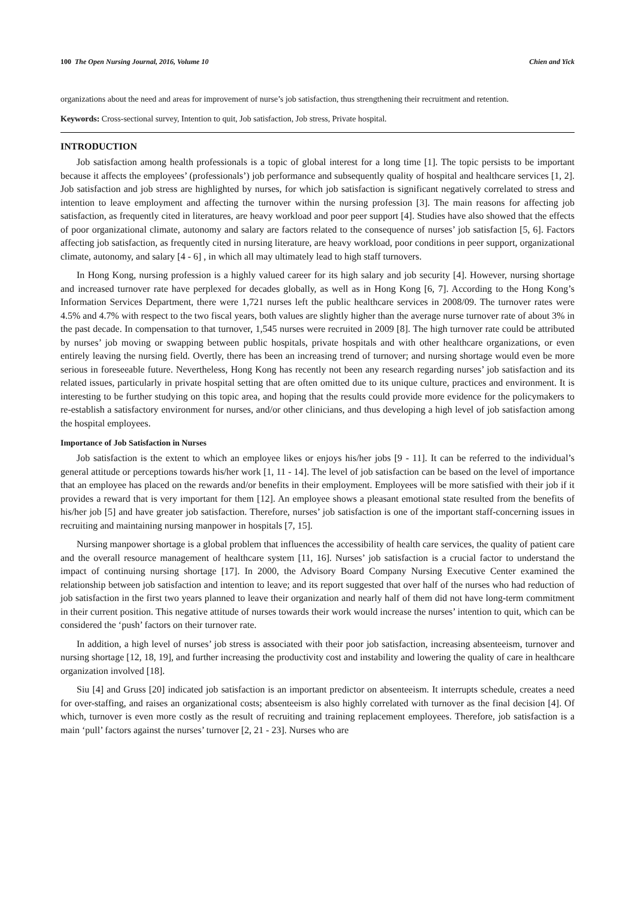100 The Open Nursing Journal, 2016, Volume 10 Chien and Yick
organizations about the need and areas for improvement of nurse’s job satisfaction, thus strengthening their recruitment and retention.
Keywords: Cross-sectional survey, Intention to quit, Job satisfaction, Job stress, Private hospital.
INTRODUCTION
Job satisfaction among health professionals is a topic of global interest for a long time [1]. The topic persists to be important because it affects the employees’ (professionals’) job performance and subsequently quality of hospital and healthcare services [1, 2]. Job satisfaction and job stress are highlighted by nurses, for which job satisfaction is significant negatively correlated to stress and intention to leave employment and affecting the turnover within the nursing profession [3]. The main reasons for affecting job satisfaction, as frequently cited in literatures, are heavy workload and poor peer support [4]. Studies have also showed that the effects of poor organizational climate, autonomy and salary are factors related to the consequence of nurses’ job satisfaction [5, 6]. Factors affecting job satisfaction, as frequently cited in nursing literature, are heavy workload, poor conditions in peer support, organizational climate, autonomy, and salary [4 - 6] , in which all may ultimately lead to high staff turnovers.
In Hong Kong, nursing profession is a highly valued career for its high salary and job security [4]. However, nursing shortage and increased turnover rate have perplexed for decades globally, as well as in Hong Kong [6, 7]. According to the Hong Kong’s Information Services Department, there were 1,721 nurses left the public healthcare services in 2008/09. The turnover rates were 4.5% and 4.7% with respect to the two fiscal years, both values are slightly higher than the average nurse turnover rate of about 3% in the past decade. In compensation to that turnover, 1,545 nurses were recruited in 2009 [8]. The high turnover rate could be attributed by nurses’ job moving or swapping between public hospitals, private hospitals and with other healthcare organizations, or even entirely leaving the nursing field. Overtly, there has been an increasing trend of turnover; and nursing shortage would even be more serious in foreseeable future. Nevertheless, Hong Kong has recently not been any research regarding nurses’ job satisfaction and its related issues, particularly in private hospital setting that are often omitted due to its unique culture, practices and environment. It is interesting to be further studying on this topic area, and hoping that the results could provide more evidence for the policymakers to re-establish a satisfactory environment for nurses, and/or other clinicians, and thus developing a high level of job satisfaction among the hospital employees.
Importance of Job Satisfaction in Nurses
Job satisfaction is the extent to which an employee likes or enjoys his/her jobs [9 - 11]. It can be referred to the individual’s general attitude or perceptions towards his/her work [1, 11 - 14]. The level of job satisfaction can be based on the level of importance that an employee has placed on the rewards and/or benefits in their employment. Employees will be more satisfied with their job if it provides a reward that is very important for them [12]. An employee shows a pleasant emotional state resulted from the benefits of his/her job [5] and have greater job satisfaction. Therefore, nurses’ job satisfaction is one of the important staff-concerning issues in recruiting and maintaining nursing manpower in hospitals [7, 15].
Nursing manpower shortage is a global problem that influences the accessibility of health care services, the quality of patient care and the overall resource management of healthcare system [11, 16]. Nurses’ job satisfaction is a crucial factor to understand the impact of continuing nursing shortage [17]. In 2000, the Advisory Board Company Nursing Executive Center examined the relationship between job satisfaction and intention to leave; and its report suggested that over half of the nurses who had reduction of job satisfaction in the first two years planned to leave their organization and nearly half of them did not have long-term commitment in their current position. This negative attitude of nurses towards their work would increase the nurses’ intention to quit, which can be considered the ‘push’ factors on their turnover rate.
In addition, a high level of nurses’ job stress is associated with their poor job satisfaction, increasing absenteeism, turnover and nursing shortage [12, 18, 19], and further increasing the productivity cost and instability and lowering the quality of care in healthcare organization involved [18].
Siu [4] and Gruss [20] indicated job satisfaction is an important predictor on absenteeism. It interrupts schedule, creates a need for over-staffing, and raises an organizational costs; absenteeism is also highly correlated with turnover as the final decision [4]. Of which, turnover is even more costly as the result of recruiting and training replacement employees. Therefore, job satisfaction is a main ‘pull’ factors against the nurses’ turnover [2, 21 - 23]. Nurses who are